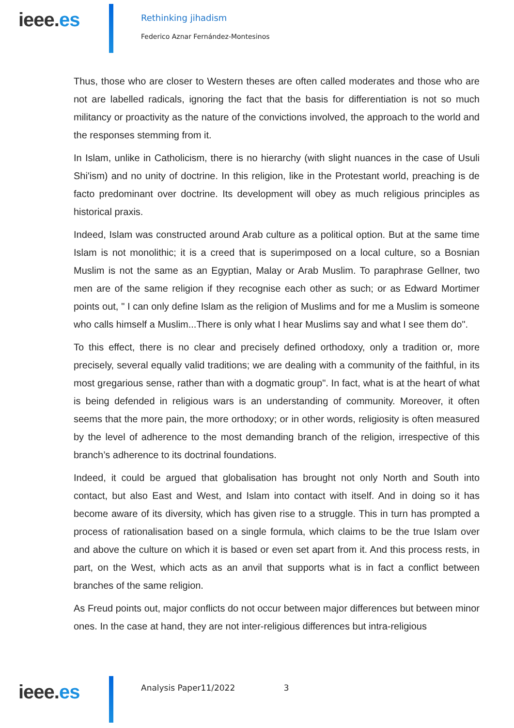ieee.es
Rethinking jihadism
Federico Aznar Fernández-Montesinos
Thus, those who are closer to Western theses are often called moderates and those who are not are labelled radicals, ignoring the fact that the basis for differentiation is not so much militancy or proactivity as the nature of the convictions involved, the approach to the world and the responses stemming from it.
In Islam, unlike in Catholicism, there is no hierarchy (with slight nuances in the case of Usuli Shi'ism) and no unity of doctrine. In this religion, like in the Protestant world, preaching is de facto predominant over doctrine. Its development will obey as much religious principles as historical praxis.
Indeed, Islam was constructed around Arab culture as a political option. But at the same time Islam is not monolithic; it is a creed that is superimposed on a local culture, so a Bosnian Muslim is not the same as an Egyptian, Malay or Arab Muslim. To paraphrase Gellner, two men are of the same religion if they recognise each other as such; or as Edward Mortimer points out, " I can only define Islam as the religion of Muslims and for me a Muslim is someone who calls himself a Muslim...There is only what I hear Muslims say and what I see them do".
To this effect, there is no clear and precisely defined orthodoxy, only a tradition or, more precisely, several equally valid traditions; we are dealing with a community of the faithful, in its most gregarious sense, rather than with a dogmatic group". In fact, what is at the heart of what is being defended in religious wars is an understanding of community. Moreover, it often seems that the more pain, the more orthodoxy; or in other words, religiosity is often measured by the level of adherence to the most demanding branch of the religion, irrespective of this branch’s adherence to its doctrinal foundations.
Indeed, it could be argued that globalisation has brought not only North and South into contact, but also East and West, and Islam into contact with itself. And in doing so it has become aware of its diversity, which has given rise to a struggle. This in turn has prompted a process of rationalisation based on a single formula, which claims to be the true Islam over and above the culture on which it is based or even set apart from it. And this process rests, in part, on the West, which acts as an anvil that supports what is in fact a conflict between branches of the same religion.
As Freud points out, major conflicts do not occur between major differences but between minor ones. In the case at hand, they are not inter-religious differences but intra-religious
ieee.es
Analysis Paper11/2022 3